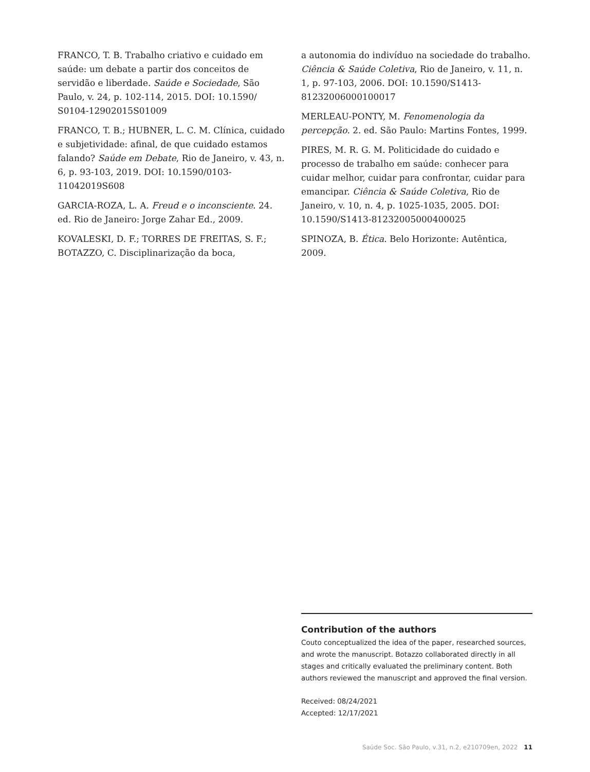FRANCO, T. B. Trabalho criativo e cuidado em saúde: um debate a partir dos conceitos de servidão e liberdade. Saúde e Sociedade, São Paulo, v. 24, p. 102-114, 2015. DOI: 10.1590/ S0104-12902015S01009
FRANCO, T. B.; HUBNER, L. C. M. Clínica, cuidado e subjetividade: afinal, de que cuidado estamos falando? Saúde em Debate, Rio de Janeiro, v. 43, n. 6, p. 93-103, 2019. DOI: 10.1590/0103-11042019S608
GARCIA-ROZA, L. A. Freud e o inconsciente. 24. ed. Rio de Janeiro: Jorge Zahar Ed., 2009.
KOVALESKI, D. F.; TORRES DE FREITAS, S. F.; BOTAZZO, C. Disciplinarização da boca,
a autonomia do indivíduo na sociedade do trabalho. Ciência & Saúde Coletiva, Rio de Janeiro, v. 11, n. 1, p. 97-103, 2006. DOI: 10.1590/S1413-81232006000100017
MERLEAU-PONTY, M. Fenomenologia da percepção. 2. ed. São Paulo: Martins Fontes, 1999.
PIRES, M. R. G. M. Politicidade do cuidado e processo de trabalho em saúde: conhecer para cuidar melhor, cuidar para confrontar, cuidar para emancipar. Ciência & Saúde Coletiva, Rio de Janeiro, v. 10, n. 4, p. 1025-1035, 2005. DOI: 10.1590/S1413-81232005000400025
SPINOZA, B. Ética. Belo Horizonte: Autêntica, 2009.
Contribution of the authors
Couto conceptualized the idea of the paper, researched sources, and wrote the manuscript. Botazzo collaborated directly in all stages and critically evaluated the preliminary content. Both authors reviewed the manuscript and approved the final version.
Received: 08/24/2021
Accepted: 12/17/2021
Saúde Soc. São Paulo, v.31, n.2, e210709en, 2022 11